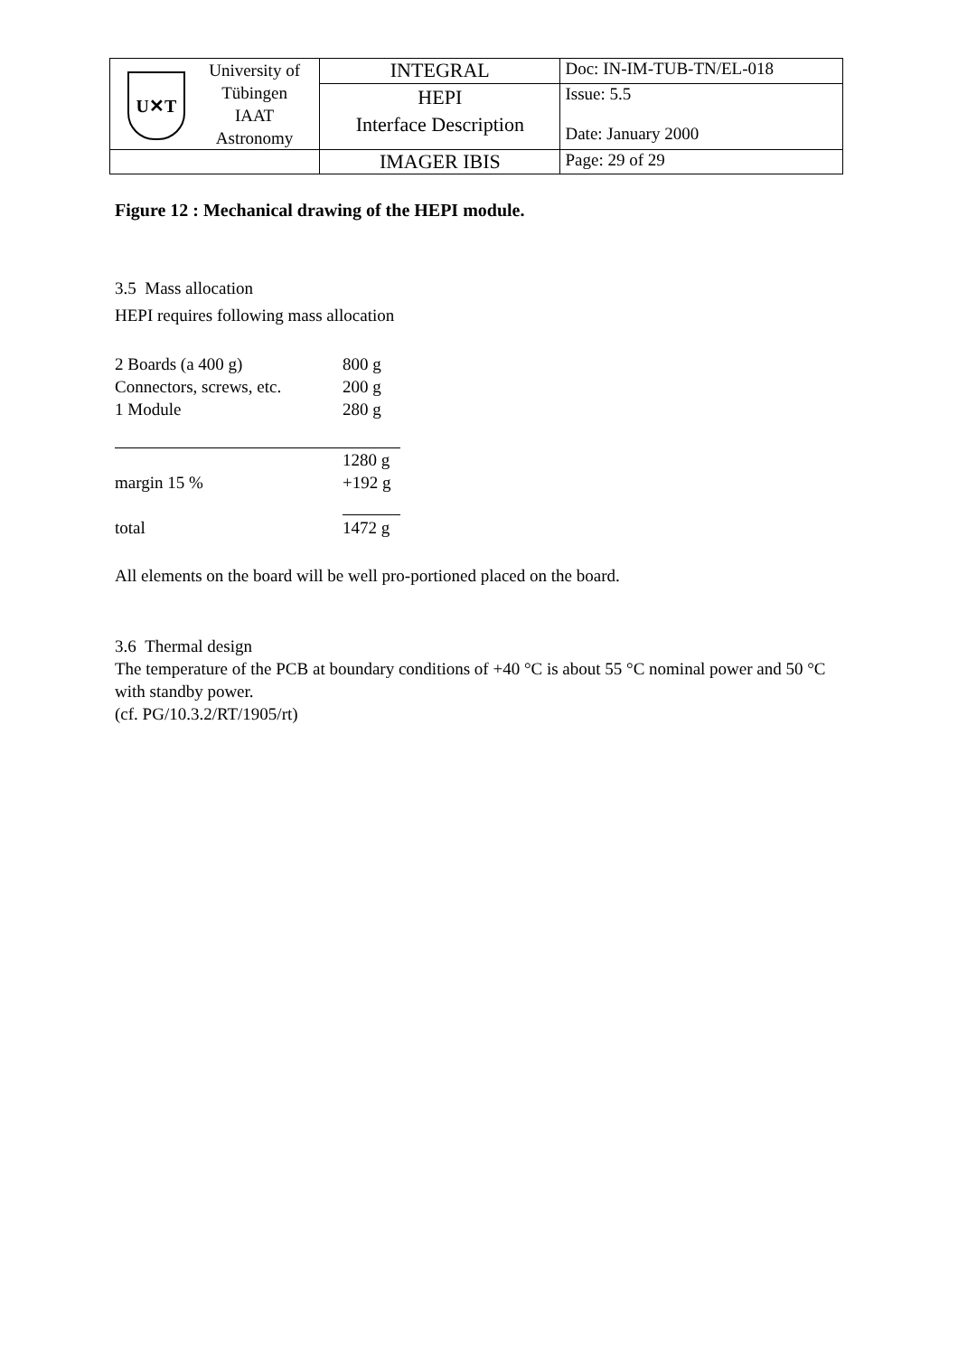| U✕T University of Tübingen IAAT Astronomy | INTEGRAL | Doc: IN-IM-TUB-TN/EL-018 |
| | HEPI Interface Description | Issue: 5.5 Date: January 2000 |
| | IMAGER IBIS | Page: 29 of 29 |
Figure 12 : Mechanical drawing of the HEPI module.
3.5 Mass allocation
HEPI requires following mass allocation
| 2 Boards (a 400 g) | 800 g |
| Connectors, screws, etc. | 200 g |
| 1 Module | 280 g |
| | 1280 g |
| margin 15 % | +192 g |
| total | 1472 g |
All elements on the board will be well pro-portioned placed on the board.
3.6 Thermal design
The temperature of the PCB at boundary conditions of +40 °C is about 55 °C nominal power and 50 °C with standby power.
(cf. PG/10.3.2/RT/1905/rt)